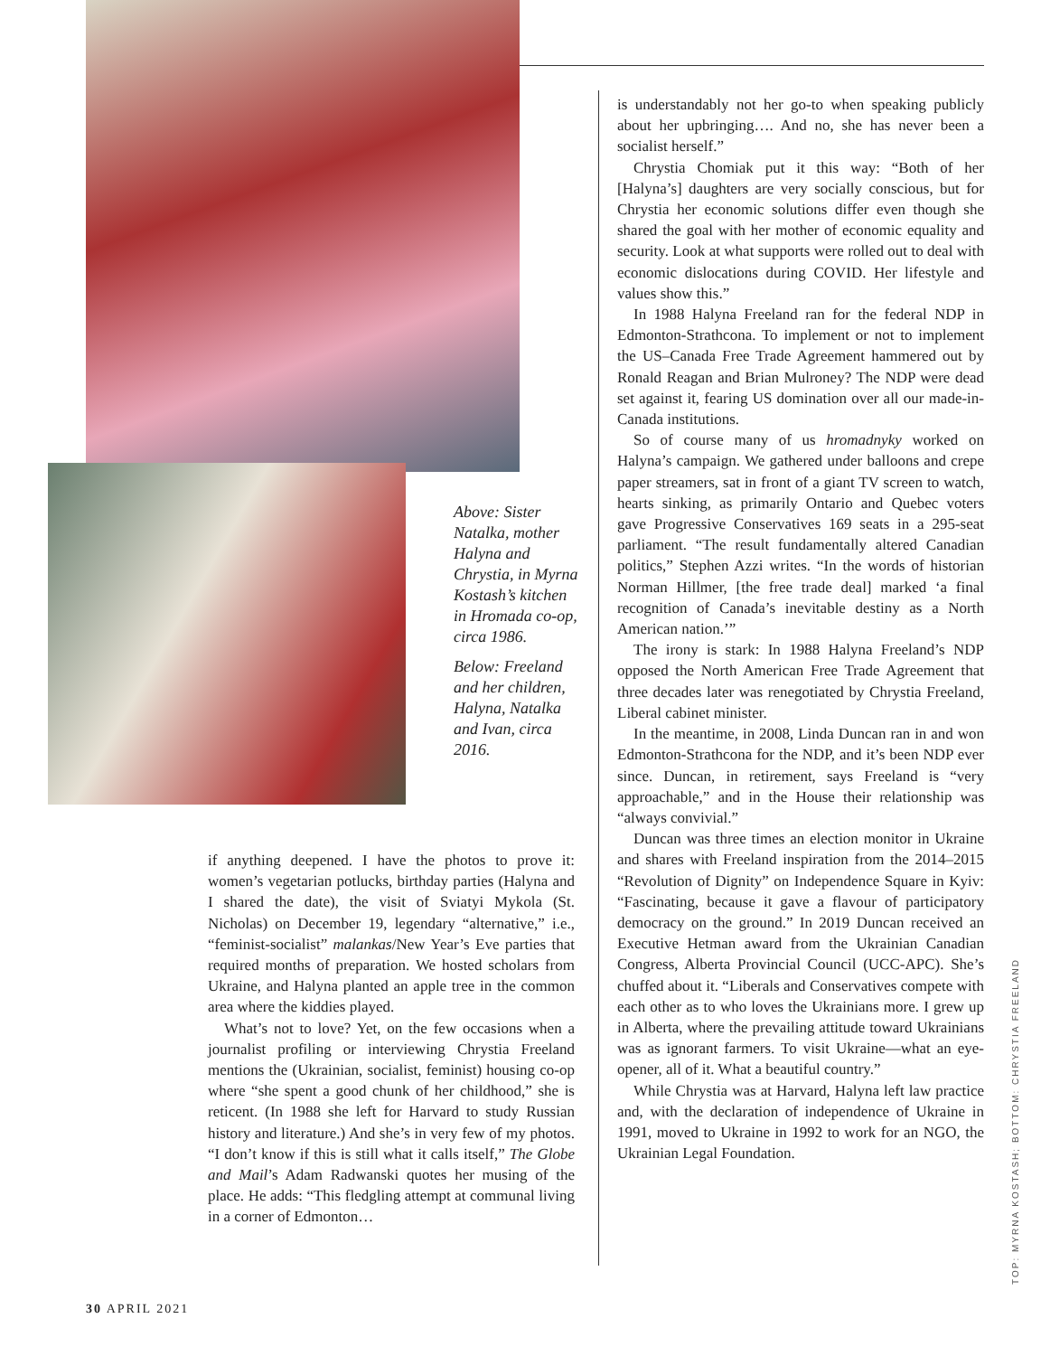Above: Sister Natalka, mother Halyna and Chrystia, in Myrna Kostash’s kitchen in Hromada co-op, circa 1986.
Below: Freeland and her children, Halyna, Natalka and Ivan, circa 2016.
if anything deepened. I have the photos to prove it: women’s vegetarian potlucks, birthday parties (Halyna and I shared the date), the visit of Sviatyi Mykola (St. Nicholas) on December 19, legendary “alternative,” i.e., “feminist-socialist” malankas/New Year’s Eve parties that required months of preparation. We hosted scholars from Ukraine, and Halyna planted an apple tree in the common area where the kiddies played.
What’s not to love? Yet, on the few occasions when a journalist profiling or interviewing Chrystia Freeland mentions the (Ukrainian, socialist, feminist) housing co-op where “she spent a good chunk of her childhood,” she is reticent. (In 1988 she left for Harvard to study Russian history and literature.) And she’s in very few of my photos. “I don’t know if this is still what it calls itself,” The Globe and Mail’s Adam Radwanski quotes her musing of the place. He adds: “This fledgling attempt at communal living in a corner of Edmonton…
is understandably not her go-to when speaking publicly about her upbringing…. And no, she has never been a socialist herself.”
Chrystia Chomiak put it this way: “Both of her [Halyna’s] daughters are very socially conscious, but for Chrystia her economic solutions differ even though she shared the goal with her mother of economic equality and security. Look at what supports were rolled out to deal with economic dislocations during COVID. Her lifestyle and values show this.”
In 1988 Halyna Freeland ran for the federal NDP in Edmonton-Strathcona. To implement or not to implement the US–Canada Free Trade Agreement hammered out by Ronald Reagan and Brian Mulroney? The NDP were dead set against it, fearing US domination over all our made-in-Canada institutions.
So of course many of us hromadnyky worked on Halyna’s campaign. We gathered under balloons and crepe paper streamers, sat in front of a giant TV screen to watch, hearts sinking, as primarily Ontario and Quebec voters gave Progressive Conservatives 169 seats in a 295-seat parliament. “The result fundamentally altered Canadian politics,” Stephen Azzi writes. “In the words of historian Norman Hillmer, [the free trade deal] marked ‘a final recognition of Canada’s inevitable destiny as a North American nation.’”
The irony is stark: In 1988 Halyna Freeland’s NDP opposed the North American Free Trade Agreement that three decades later was renegotiated by Chrystia Freeland, Liberal cabinet minister.
In the meantime, in 2008, Linda Duncan ran in and won Edmonton-Strathcona for the NDP, and it’s been NDP ever since. Duncan, in retirement, says Freeland is “very approachable,” and in the House their relationship was “always convivial.”
Duncan was three times an election monitor in Ukraine and shares with Freeland inspiration from the 2014–2015 “Revolution of Dignity” on Independence Square in Kyiv: “Fascinating, because it gave a flavour of participatory democracy on the ground.” In 2019 Duncan received an Executive Hetman award from the Ukrainian Canadian Congress, Alberta Provincial Council (UCC-APC). She’s chuffed about it. “Liberals and Conservatives compete with each other as to who loves the Ukrainians more. I grew up in Alberta, where the prevailing attitude toward Ukrainians was as ignorant farmers. To visit Ukraine—what an eye-opener, all of it. What a beautiful country.”
While Chrystia was at Harvard, Halyna left law practice and, with the declaration of independence of Ukraine in 1991, moved to Ukraine in 1992 to work for an NGO, the Ukrainian Legal Foundation.
30 APRIL 2021
TOP: MYRNA KOSTASH; BOTTOM: CHRYSTIA FREELAND